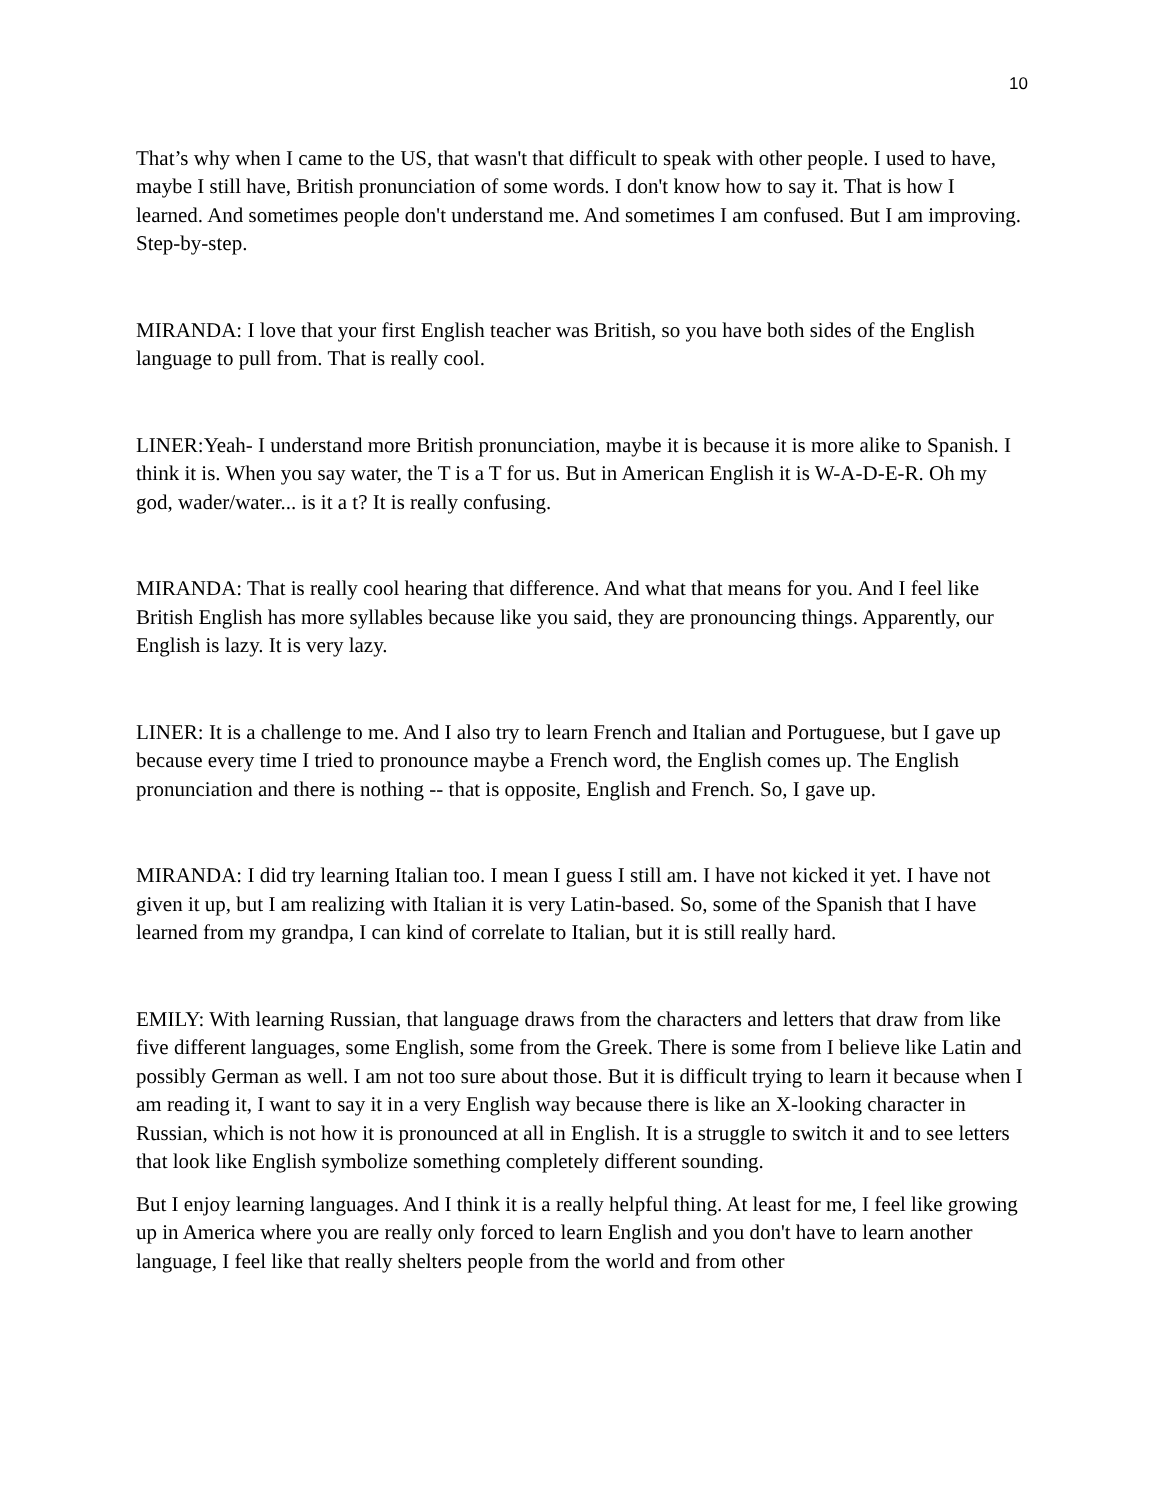10
That’s why when I came to the US, that wasn't that difficult to speak with other people. I used to have, maybe I still have, British pronunciation of some words. I don't know how to say it. That is how I learned. And sometimes people don't understand me. And sometimes I am confused. But I am improving. Step-by-step.
MIRANDA: I love that your first English teacher was British, so you have both sides of the English language to pull from. That is really cool.
LINER:Yeah- I understand more British pronunciation, maybe it is because it is more alike to Spanish. I think it is. When you say water, the T is a T for us. But in American English it is W-A-D-E-R. Oh my god, wader/water... is it a t? It is really confusing.
MIRANDA: That is really cool hearing that difference. And what that means for you. And I feel like British English has more syllables because like you said, they are pronouncing things. Apparently, our English is lazy. It is very lazy.
LINER: It is a challenge to me. And I also try to learn French and Italian and Portuguese, but I gave up because every time I tried to pronounce maybe a French word, the English comes up. The English pronunciation and there is nothing -- that is opposite, English and French. So, I gave up.
MIRANDA: I did try learning Italian too. I mean I guess I still am. I have not kicked it yet. I have not given it up, but I am realizing with Italian it is very Latin-based. So, some of the Spanish that I have learned from my grandpa, I can kind of correlate to Italian, but it is still really hard.
EMILY: With learning Russian, that language draws from the characters and letters that draw from like five different languages, some English, some from the Greek. There is some from I believe like Latin and possibly German as well. I am not too sure about those. But it is difficult trying to learn it because when I am reading it, I want to say it in a very English way because there is like an X-looking character in Russian, which is not how it is pronounced at all in English. It is a struggle to switch it and to see letters that look like English symbolize something completely different sounding.
But I enjoy learning languages. And I think it is a really helpful thing. At least for me, I feel like growing up in America where you are really only forced to learn English and you don't have to learn another language, I feel like that really shelters people from the world and from other